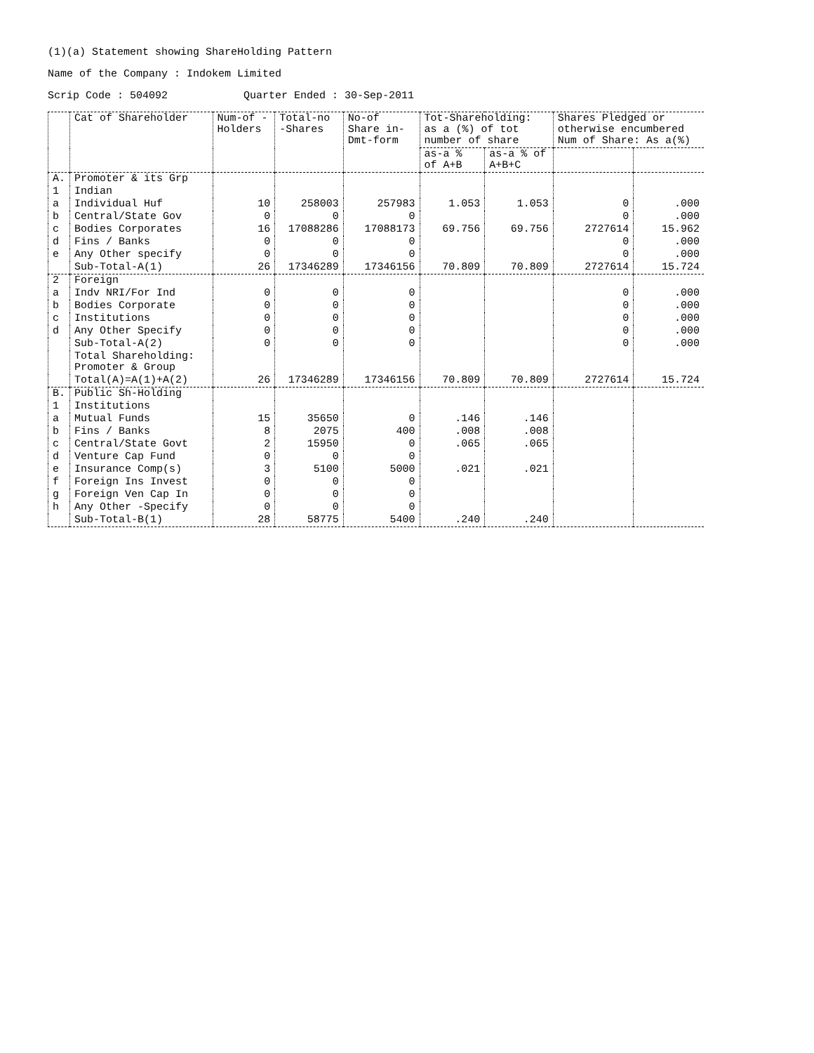(1)(a) Statement showing ShareHolding Pattern
Name of the Company : Indokem Limited
Scrip Code : 504092 Quarter Ended : 30-Sep-2011
| | Cat of Shareholder | Num-of -Holders | Total-no -Shares | No-of Share in-Dmt-form | Tot-Shareholding: as a (%) of tot number of share | | Shares Pledged or otherwise encumbered Num of Share: As a(%) | |
| --- | --- | --- | --- | --- | --- | --- | --- | --- |
| | | | | | as-a % of A+B | as-a % of A+B+C | | |
| A. | Promoter & its Grp | | | | | | | |
| 1 | Indian | | | | | | | |
| a | Individual Huf | 10 | 258003 | 257983 | 1.053 | 1.053 | 0 | .000 |
| b | Central/State Gov | 0 | 0 | 0 | | | 0 | .000 |
| c | Bodies Corporates | 16 | 17088286 | 17088173 | 69.756 | 69.756 | 2727614 | 15.962 |
| d | Fins / Banks | 0 | 0 | 0 | | | 0 | .000 |
| e | Any Other specify | 0 | 0 | 0 | | | 0 | .000 |
| | Sub-Total-A(1) | 26 | 17346289 | 17346156 | 70.809 | 70.809 | 2727614 | 15.724 |
| 2 | Foreign | | | | | | | |
| a | Indv NRI/For Ind | 0 | 0 | 0 | | | 0 | .000 |
| b | Bodies Corporate | 0 | 0 | 0 | | | 0 | .000 |
| c | Institutions | 0 | 0 | 0 | | | 0 | .000 |
| d | Any Other Specify | 0 | 0 | 0 | | | 0 | .000 |
| | Sub-Total-A(2) | 0 | 0 | 0 | | | 0 | .000 |
| | Total Shareholding: Promoter & Group | | | | | | | |
| | Total(A)=A(1)+A(2) | 26 | 17346289 | 17346156 | 70.809 | 70.809 | 2727614 | 15.724 |
| B. | Public Sh-Holding | | | | | | | |
| 1 | Institutions | | | | | | | |
| a | Mutual Funds | 15 | 35650 | 0 | .146 | .146 | | |
| b | Fins / Banks | 8 | 2075 | 400 | .008 | .008 | | |
| c | Central/State Govt | 2 | 15950 | 0 | .065 | .065 | | |
| d | Venture Cap Fund | 0 | 0 | 0 | | | | |
| e | Insurance Comp(s) | 3 | 5100 | 5000 | .021 | .021 | | |
| f | Foreign Ins Invest | 0 | 0 | 0 | | | | |
| g | Foreign Ven Cap In | 0 | 0 | 0 | | | | |
| h | Any Other -Specify | 0 | 0 | 0 | | | | |
| | Sub-Total-B(1) | 28 | 58775 | 5400 | .240 | .240 | | |